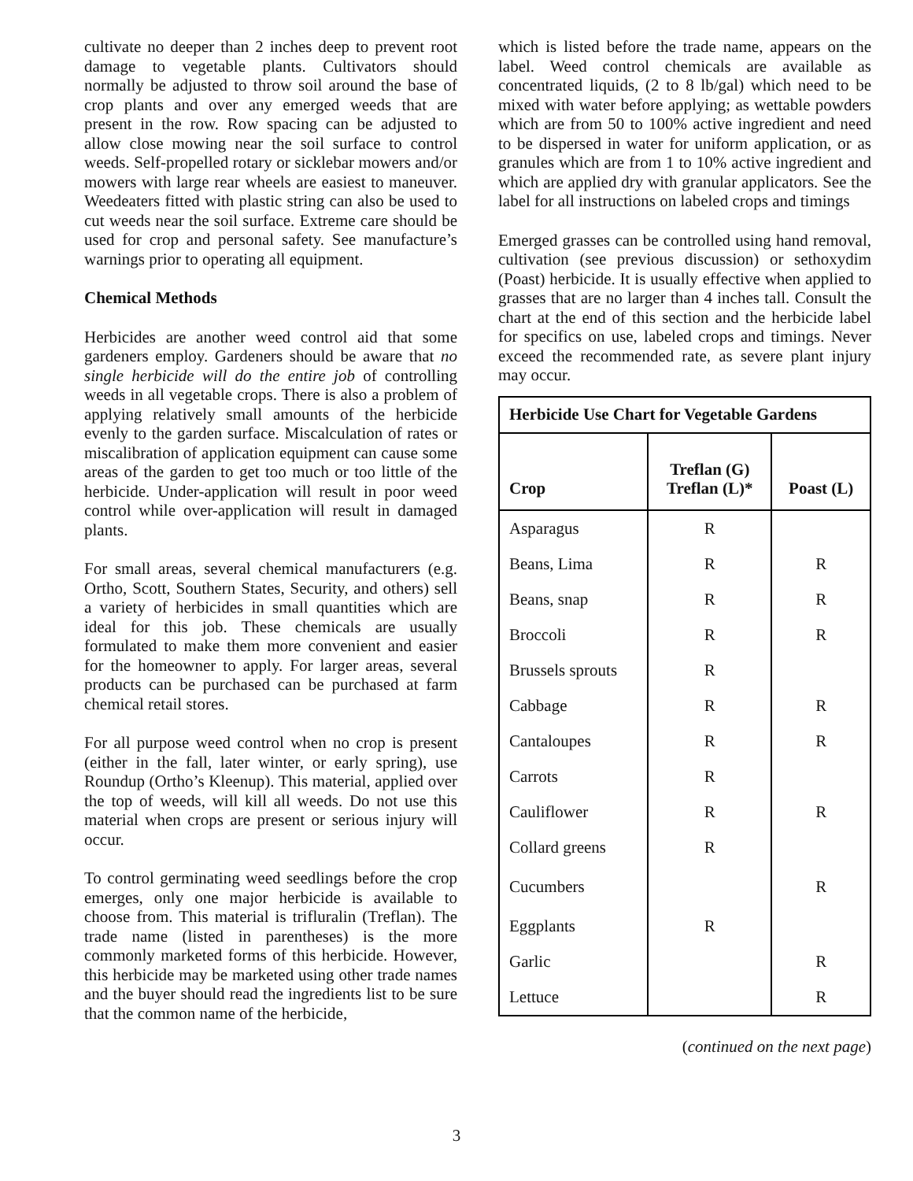cultivate no deeper than 2 inches deep to prevent root damage to vegetable plants. Cultivators should normally be adjusted to throw soil around the base of crop plants and over any emerged weeds that are present in the row. Row spacing can be adjusted to allow close mowing near the soil surface to control weeds. Self-propelled rotary or sicklebar mowers and/or mowers with large rear wheels are easiest to maneuver. Weedeaters fitted with plastic string can also be used to cut weeds near the soil surface. Extreme care should be used for crop and personal safety. See manufacture’s warnings prior to operating all equipment.
Chemical Methods
Herbicides are another weed control aid that some gardeners employ. Gardeners should be aware that no single herbicide will do the entire job of controlling weeds in all vegetable crops. There is also a problem of applying relatively small amounts of the herbicide evenly to the garden surface. Miscalculation of rates or miscalibration of application equipment can cause some areas of the garden to get too much or too little of the herbicide. Under-application will result in poor weed control while over-application will result in damaged plants.
For small areas, several chemical manufacturers (e.g. Ortho, Scott, Southern States, Security, and others) sell a variety of herbicides in small quantities which are ideal for this job. These chemicals are usually formulated to make them more convenient and easier for the homeowner to apply. For larger areas, several products can be purchased can be purchased at farm chemical retail stores.
For all purpose weed control when no crop is present (either in the fall, later winter, or early spring), use Roundup (Ortho’s Kleenup). This material, applied over the top of weeds, will kill all weeds. Do not use this material when crops are present or serious injury will occur.
To control germinating weed seedlings before the crop emerges, only one major herbicide is available to choose from. This material is trifluralin (Treflan). The trade name (listed in parentheses) is the more commonly marketed forms of this herbicide. However, this herbicide may be marketed using other trade names and the buyer should read the ingredients list to be sure that the common name of the herbicide,
which is listed before the trade name, appears on the label. Weed control chemicals are available as concentrated liquids, (2 to 8 lb/gal) which need to be mixed with water before applying; as wettable powders which are from 50 to 100% active ingredient and need to be dispersed in water for uniform application, or as granules which are from 1 to 10% active ingredient and which are applied dry with granular applicators. See the label for all instructions on labeled crops and timings
Emerged grasses can be controlled using hand removal, cultivation (see previous discussion) or sethoxydim (Poast) herbicide. It is usually effective when applied to grasses that are no larger than 4 inches tall. Consult the chart at the end of this section and the herbicide label for specifics on use, labeled crops and timings. Never exceed the recommended rate, as severe plant injury may occur.
| Herbicide Use Chart for Vegetable Gardens | | |
| --- | --- | --- |
| Crop | Treflan (G) Treflan (L)* | Poast (L) |
| Asparagus | R | |
| Beans, Lima | R | R |
| Beans, snap | R | R |
| Broccoli | R | R |
| Brussels sprouts | R | |
| Cabbage | R | R |
| Cantaloupes | R | R |
| Carrots | R | |
| Cauliflower | R | R |
| Collard greens | R | |
| Cucumbers | | R |
| Eggplants | R | |
| Garlic | | R |
| Lettuce | | R |
(continued on the next page)
3